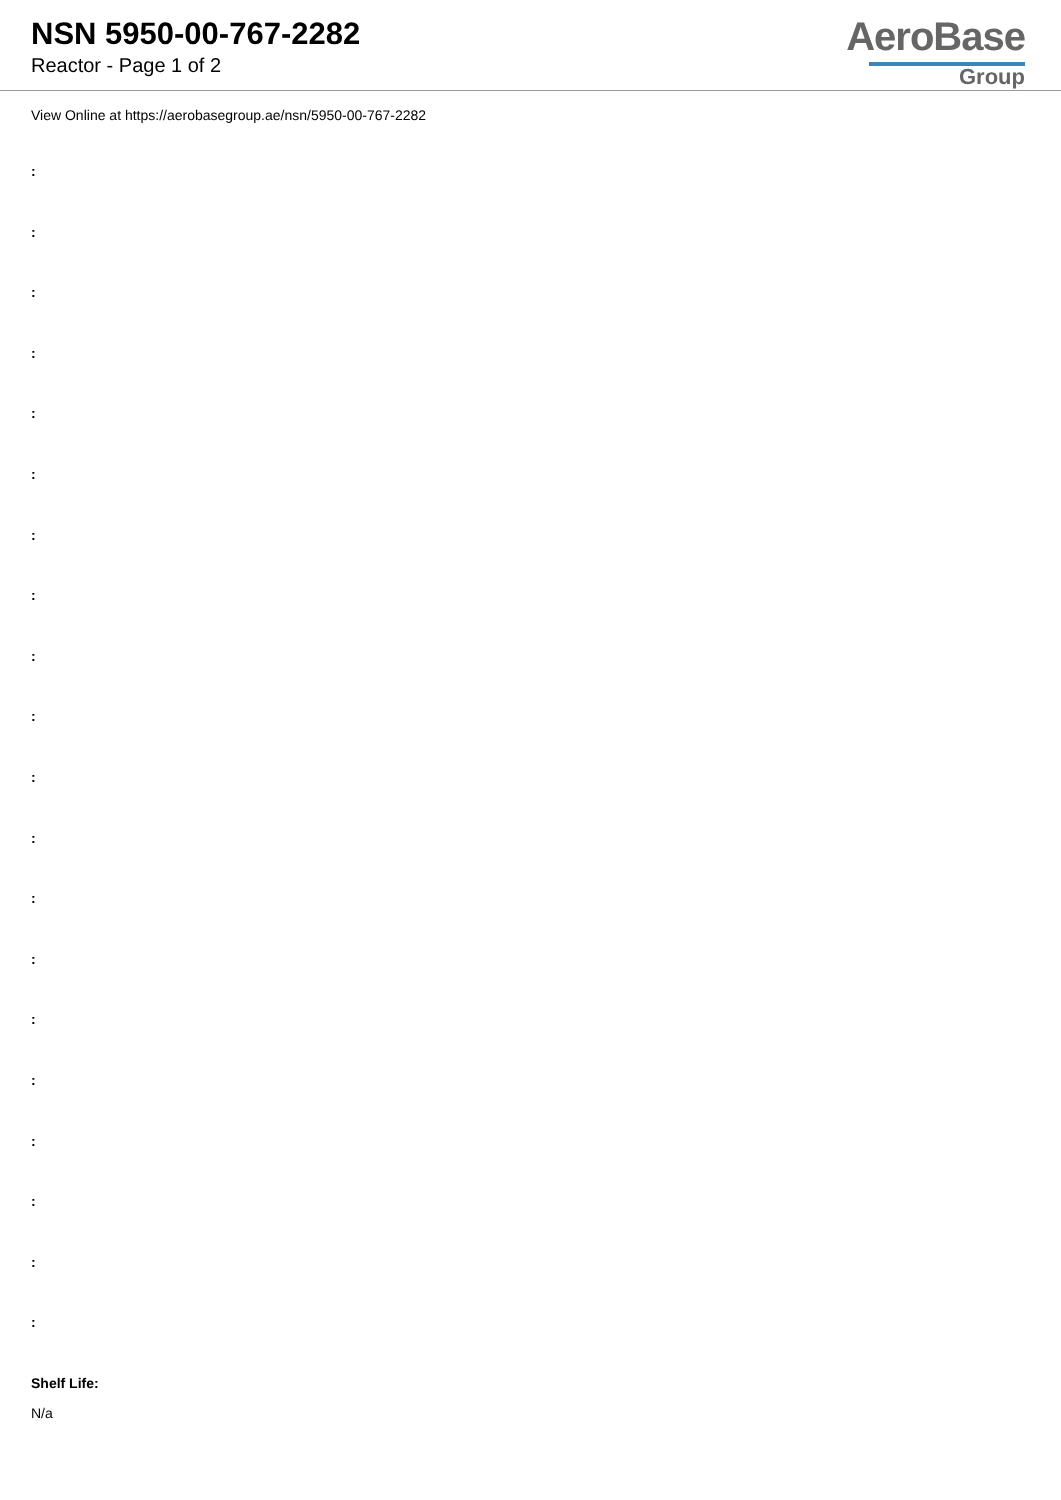NSN 5950-00-767-2282
Reactor - Page 1 of 2
AeroBase
Group
View Online at https://aerobasegroup.ae/nsn/5950-00-767-2282
:
:
:
:
:
:
:
:
:
:
:
:
:
:
:
:
:
:
:
:
Shelf Life:
N/a